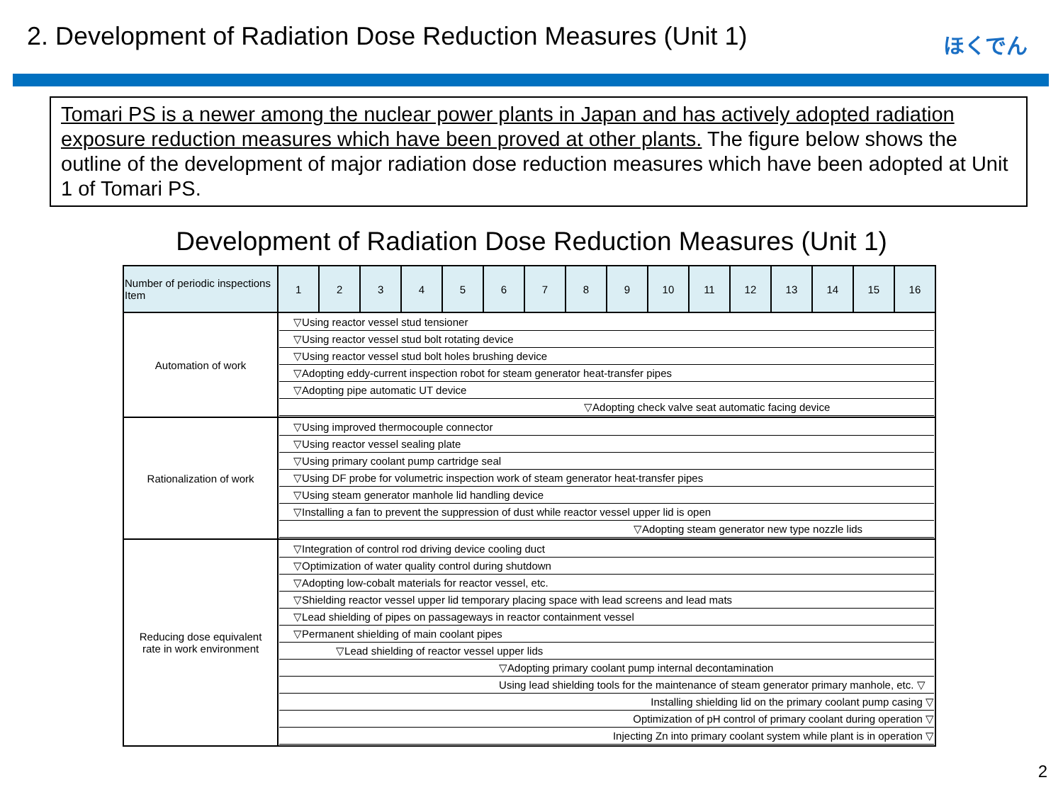2. Development of Radiation Dose Reduction Measures (Unit 1)
ほくでん
Tomari PS is a newer among the nuclear power plants in Japan and has actively adopted radiation exposure reduction measures which have been proved at other plants. The figure below shows the outline of the development of major radiation dose reduction measures which have been adopted at Unit 1 of Tomari PS.
Development of Radiation Dose Reduction Measures (Unit 1)
| Number of periodic inspections Item | 1 | 2 | 3 | 4 | 5 | 6 | 7 | 8 | 9 | 10 | 11 | 12 | 13 | 14 | 15 | 16 |
| --- | --- | --- | --- | --- | --- | --- | --- | --- | --- | --- | --- | --- | --- | --- | --- | --- |
| Automation of work | ▽Using reactor vessel stud tensioner ▽Using reactor vessel stud bolt rotating device ▽Using reactor vessel stud bolt holes brushing device ▽Adopting eddy-current inspection robot for steam generator heat-transfer pipes ▽Adopting pipe automatic UT device ▽Adopting check valve seat automatic facing device | | | | | | | | | | | | | | | |
| Rationalization of work | ▽Using improved thermocouple connector ▽Using reactor vessel sealing plate ▽Using primary coolant pump cartridge seal ▽Using DF probe for volumetric inspection work of steam generator heat-transfer pipes ▽Using steam generator manhole lid handling device ▽Installing a fan to prevent the suppression of dust while reactor vessel upper lid is open ▽Adopting steam generator new type nozzle lids | | | | | | | | | | | | | | | |
| Reducing dose equivalent rate in work environment | ▽Integration of control rod driving device cooling duct ▽Optimization of water quality control during shutdown ▽Adopting low-cobalt materials for reactor vessel, etc. ▽Shielding reactor vessel upper lid temporary placing space with lead screens and lead mats ▽Lead shielding of pipes on passageways in reactor containment vessel ▽Permanent shielding of main coolant pipes ▽Lead shielding of reactor vessel upper lids ▽Adopting primary coolant pump internal decontamination Using lead shielding tools for the maintenance of steam generator primary manhole, etc. ▽ Installing shielding lid on the primary coolant pump casing ▽ Optimization of pH control of primary coolant during operation ▽ Injecting Zn into primary coolant system while plant is in operation ▽ | | | | | | | | | | | | | | | |
2